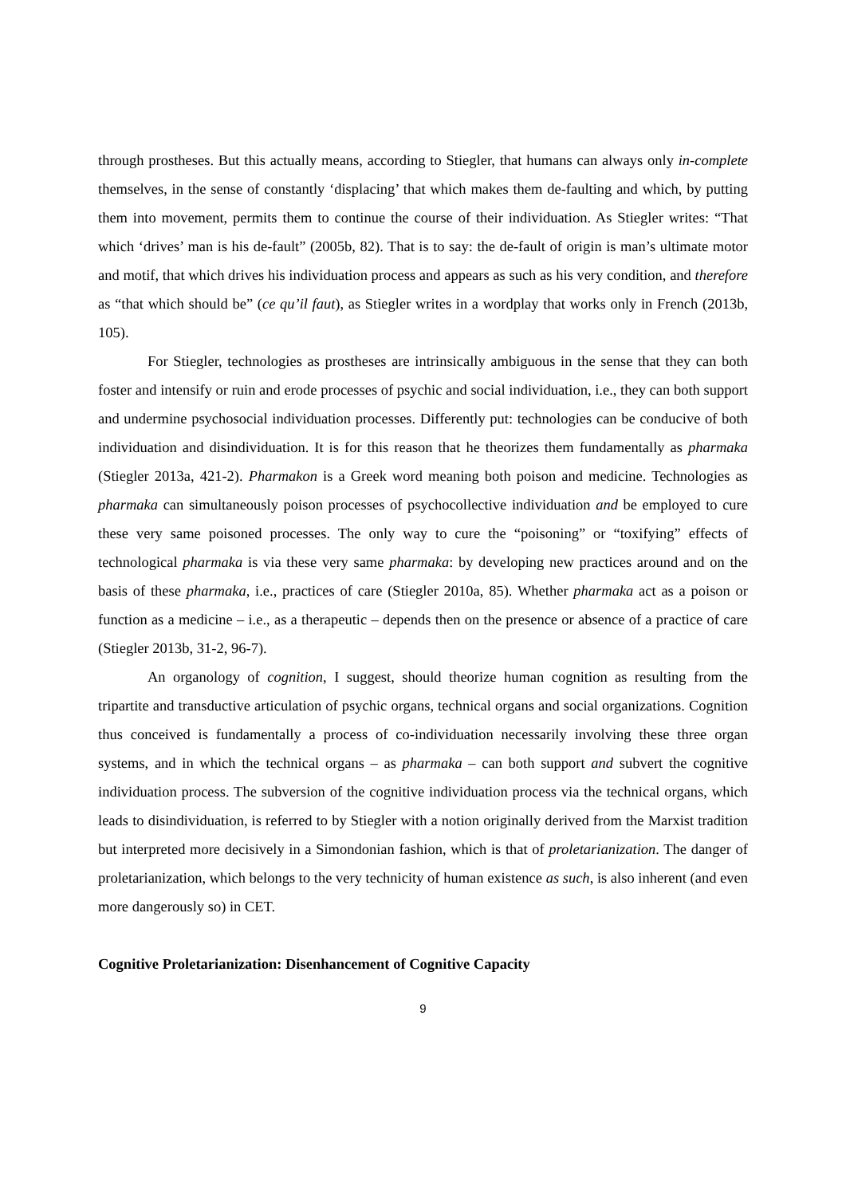through prostheses. But this actually means, according to Stiegler, that humans can always only in-complete themselves, in the sense of constantly ‘displacing’ that which makes them de-faulting and which, by putting them into movement, permits them to continue the course of their individuation. As Stiegler writes: “That which ‘drives’ man is his de-fault” (2005b, 82). That is to say: the de-fault of origin is man’s ultimate motor and motif, that which drives his individuation process and appears as such as his very condition, and therefore as “that which should be” (ce qu’il faut), as Stiegler writes in a wordplay that works only in French (2013b, 105).
For Stiegler, technologies as prostheses are intrinsically ambiguous in the sense that they can both foster and intensify or ruin and erode processes of psychic and social individuation, i.e., they can both support and undermine psychosocial individuation processes. Differently put: technologies can be conducive of both individuation and disindividuation. It is for this reason that he theorizes them fundamentally as pharmaka (Stiegler 2013a, 421-2). Pharmakon is a Greek word meaning both poison and medicine. Technologies as pharmaka can simultaneously poison processes of psychocollective individuation and be employed to cure these very same poisoned processes. The only way to cure the “poisoning” or “toxifying” effects of technological pharmaka is via these very same pharmaka: by developing new practices around and on the basis of these pharmaka, i.e., practices of care (Stiegler 2010a, 85). Whether pharmaka act as a poison or function as a medicine – i.e., as a therapeutic – depends then on the presence or absence of a practice of care (Stiegler 2013b, 31-2, 96-7).
An organology of cognition, I suggest, should theorize human cognition as resulting from the tripartite and transductive articulation of psychic organs, technical organs and social organizations. Cognition thus conceived is fundamentally a process of co-individuation necessarily involving these three organ systems, and in which the technical organs – as pharmaka – can both support and subvert the cognitive individuation process. The subversion of the cognitive individuation process via the technical organs, which leads to disindividuation, is referred to by Stiegler with a notion originally derived from the Marxist tradition but interpreted more decisively in a Simondonian fashion, which is that of proletarianization. The danger of proletarianization, which belongs to the very technicity of human existence as such, is also inherent (and even more dangerously so) in CET.
Cognitive Proletarianization: Disenhancement of Cognitive Capacity
9